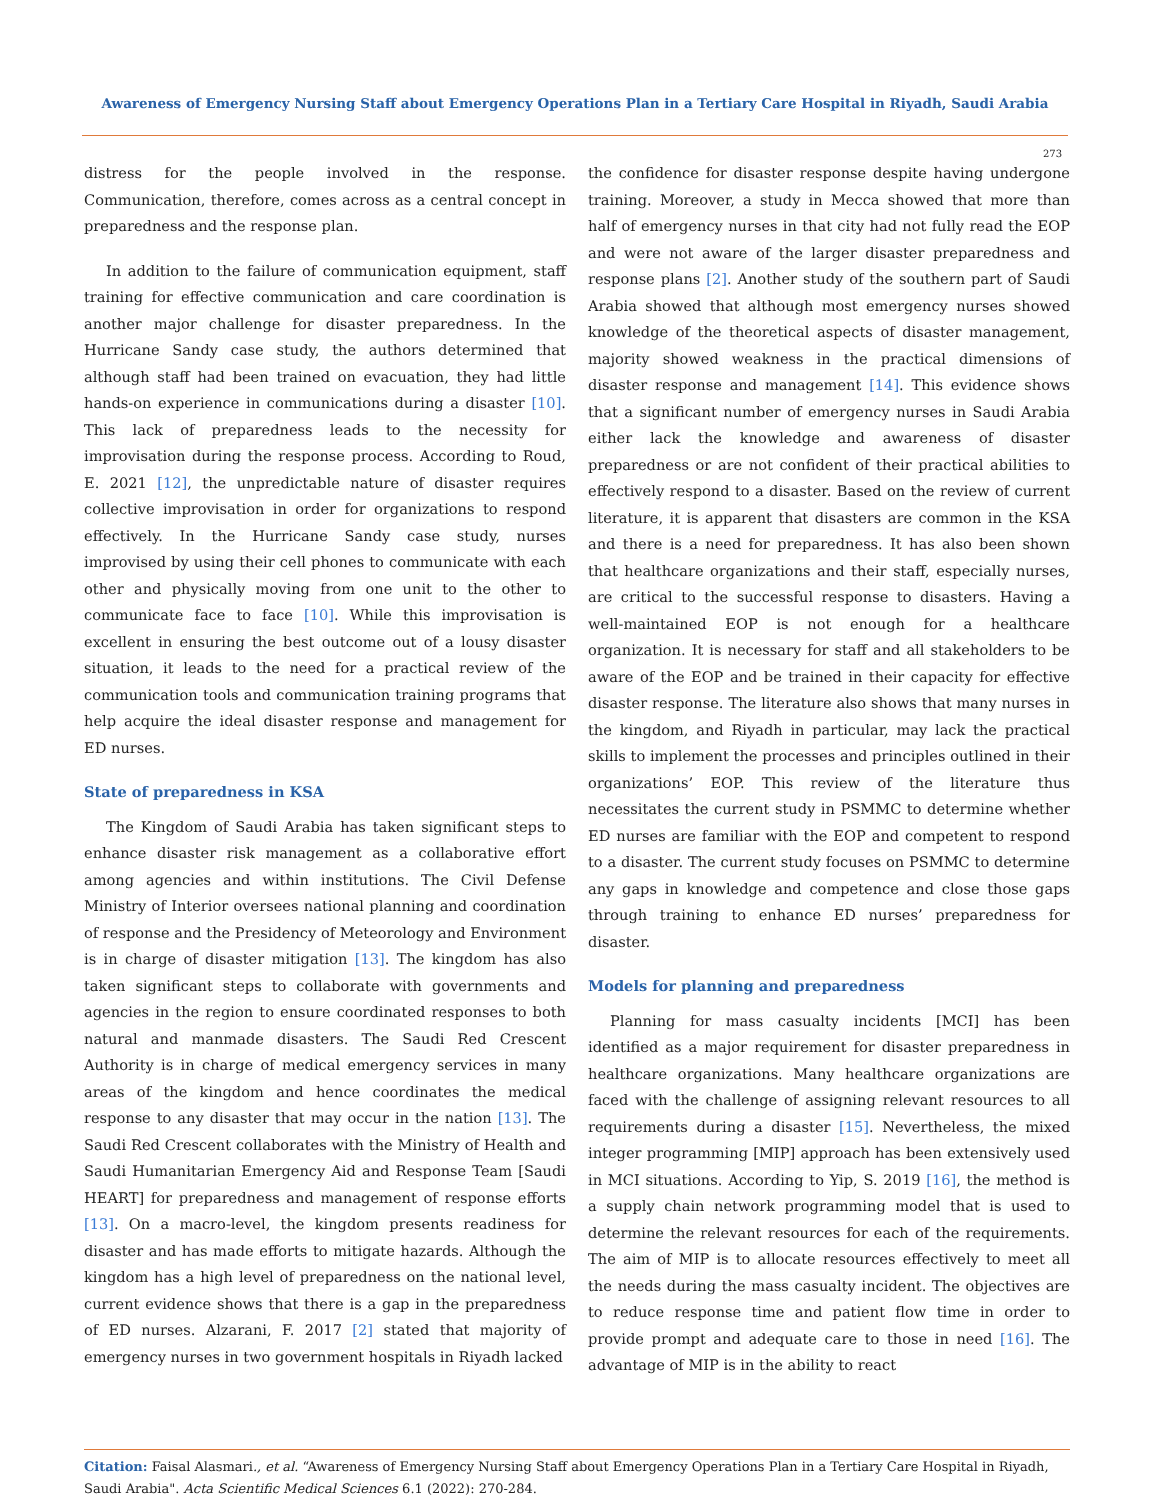Awareness of Emergency Nursing Staff about Emergency Operations Plan in a Tertiary Care Hospital in Riyadh, Saudi Arabia
273
distress for the people involved in the response. Communication, therefore, comes across as a central concept in preparedness and the response plan.
In addition to the failure of communication equipment, staff training for effective communication and care coordination is another major challenge for disaster preparedness. In the Hurricane Sandy case study, the authors determined that although staff had been trained on evacuation, they had little hands-on experience in communications during a disaster [10]. This lack of preparedness leads to the necessity for improvisation during the response process. According to Roud, E. 2021 [12], the unpredictable nature of disaster requires collective improvisation in order for organizations to respond effectively. In the Hurricane Sandy case study, nurses improvised by using their cell phones to communicate with each other and physically moving from one unit to the other to communicate face to face [10]. While this improvisation is excellent in ensuring the best outcome out of a lousy disaster situation, it leads to the need for a practical review of the communication tools and communication training programs that help acquire the ideal disaster response and management for ED nurses.
State of preparedness in KSA
The Kingdom of Saudi Arabia has taken significant steps to enhance disaster risk management as a collaborative effort among agencies and within institutions. The Civil Defense Ministry of Interior oversees national planning and coordination of response and the Presidency of Meteorology and Environment is in charge of disaster mitigation [13]. The kingdom has also taken significant steps to collaborate with governments and agencies in the region to ensure coordinated responses to both natural and manmade disasters. The Saudi Red Crescent Authority is in charge of medical emergency services in many areas of the kingdom and hence coordinates the medical response to any disaster that may occur in the nation [13]. The Saudi Red Crescent collaborates with the Ministry of Health and Saudi Humanitarian Emergency Aid and Response Team [Saudi HEART] for preparedness and management of response efforts [13]. On a macro-level, the kingdom presents readiness for disaster and has made efforts to mitigate hazards. Although the kingdom has a high level of preparedness on the national level, current evidence shows that there is a gap in the preparedness of ED nurses. Alzarani, F. 2017 [2] stated that majority of emergency nurses in two government hospitals in Riyadh lacked
the confidence for disaster response despite having undergone training. Moreover, a study in Mecca showed that more than half of emergency nurses in that city had not fully read the EOP and were not aware of the larger disaster preparedness and response plans [2]. Another study of the southern part of Saudi Arabia showed that although most emergency nurses showed knowledge of the theoretical aspects of disaster management, majority showed weakness in the practical dimensions of disaster response and management [14]. This evidence shows that a significant number of emergency nurses in Saudi Arabia either lack the knowledge and awareness of disaster preparedness or are not confident of their practical abilities to effectively respond to a disaster. Based on the review of current literature, it is apparent that disasters are common in the KSA and there is a need for preparedness. It has also been shown that healthcare organizations and their staff, especially nurses, are critical to the successful response to disasters. Having a well-maintained EOP is not enough for a healthcare organization. It is necessary for staff and all stakeholders to be aware of the EOP and be trained in their capacity for effective disaster response. The literature also shows that many nurses in the kingdom, and Riyadh in particular, may lack the practical skills to implement the processes and principles outlined in their organizations’ EOP. This review of the literature thus necessitates the current study in PSMMC to determine whether ED nurses are familiar with the EOP and competent to respond to a disaster. The current study focuses on PSMMC to determine any gaps in knowledge and competence and close those gaps through training to enhance ED nurses’ preparedness for disaster.
Models for planning and preparedness
Planning for mass casualty incidents [MCI] has been identified as a major requirement for disaster preparedness in healthcare organizations. Many healthcare organizations are faced with the challenge of assigning relevant resources to all requirements during a disaster [15]. Nevertheless, the mixed integer programming [MIP] approach has been extensively used in MCI situations. According to Yip, S. 2019 [16], the method is a supply chain network programming model that is used to determine the relevant resources for each of the requirements. The aim of MIP is to allocate resources effectively to meet all the needs during the mass casualty incident. The objectives are to reduce response time and patient flow time in order to provide prompt and adequate care to those in need [16]. The advantage of MIP is in the ability to react
Citation: Faisal Alasmari., et al. “Awareness of Emergency Nursing Staff about Emergency Operations Plan in a Tertiary Care Hospital in Riyadh, Saudi Arabia". Acta Scientific Medical Sciences 6.1 (2022): 270-284.